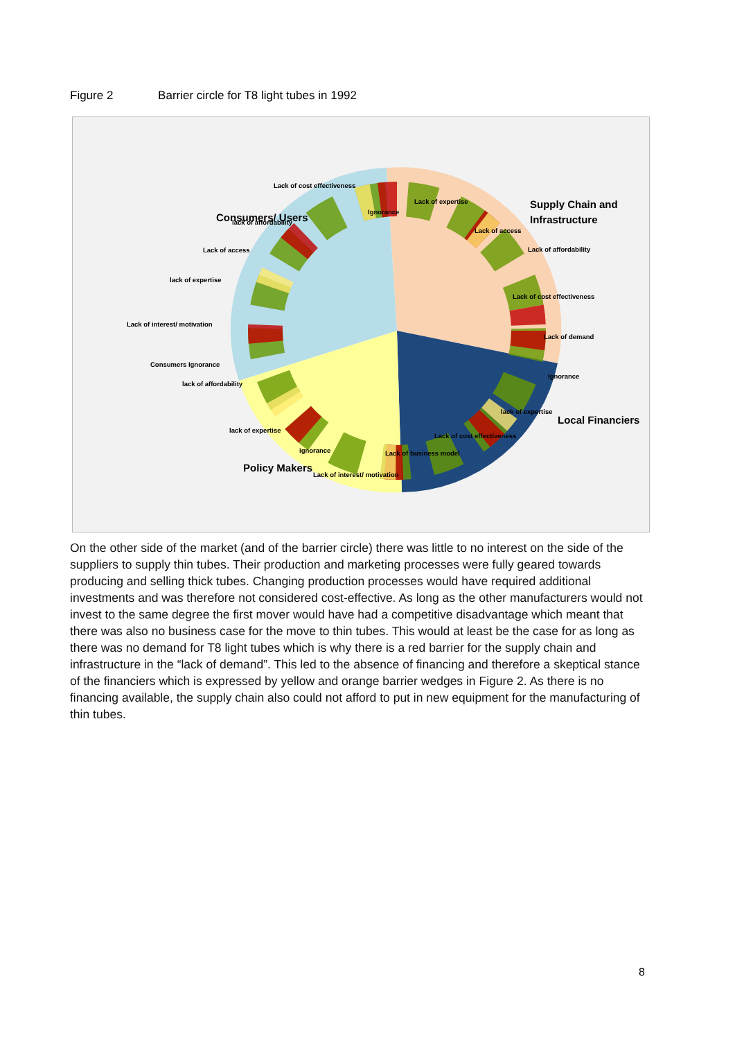Figure 2 Barrier circle for T8 light tubes in 1992
Lack of cost effectiveness
Consumers/ Users
lack of affordability
Ignorance
Lack of expertise
Supply Chain and
Infrastructure
Lack of access
Lack of access
Lack of affordability
lack of expertise
Lack of cost effectiveness
Lack of interest/ motivation
Lack of demand
Consumers Ignorance
Ignorance
lack of affordability
lack of expertise
Local Financiers
lack of expertise
Lack of cost effectiveness
ignorance
Lack of business model
Policy Makers
Lack of interest/ motivation
On the other side of the market (and of the barrier circle) there was little to no interest on the side of the suppliers to supply thin tubes. Their production and marketing processes were fully geared towards producing and selling thick tubes. Changing production processes would have required additional investments and was therefore not considered cost-effective. As long as the other manufacturers would not invest to the same degree the first mover would have had a competitive disadvantage which meant that there was also no business case for the move to thin tubes. This would at least be the case for as long as there was no demand for T8 light tubes which is why there is a red barrier for the supply chain and infrastructure in the “lack of demand”. This led to the absence of financing and therefore a skeptical stance of the financiers which is expressed by yellow and orange barrier wedges in Figure 2. As there is no financing available, the supply chain also could not afford to put in new equipment for the manufacturing of thin tubes.
8